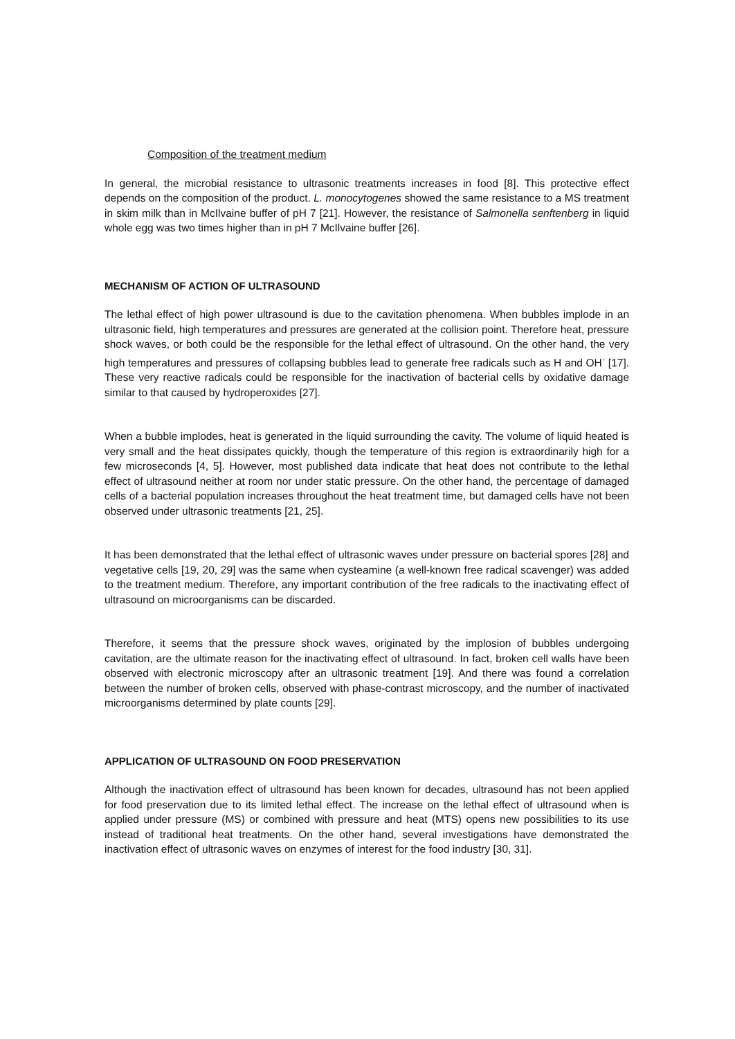Composition of the treatment medium
In general, the microbial resistance to ultrasonic treatments increases in food [8]. This protective effect depends on the composition of the product. L. monocytogenes showed the same resistance to a MS treatment in skim milk than in McIlvaine buffer of pH 7 [21]. However, the resistance of Salmonella senftenberg in liquid whole egg was two times higher than in pH 7 McIlvaine buffer [26].
MECHANISM OF ACTION OF ULTRASOUND
The lethal effect of high power ultrasound is due to the cavitation phenomena. When bubbles implode in an ultrasonic field, high temperatures and pressures are generated at the collision point. Therefore heat, pressure shock waves, or both could be the responsible for the lethal effect of ultrasound. On the other hand, the very high temperatures and pressures of collapsing bubbles lead to generate free radicals such as H and OH<sup>·</sup> [17]. These very reactive radicals could be responsible for the inactivation of bacterial cells by oxidative damage similar to that caused by hydroperoxides [27].
When a bubble implodes, heat is generated in the liquid surrounding the cavity. The volume of liquid heated is very small and the heat dissipates quickly, though the temperature of this region is extraordinarily high for a few microseconds [4, 5]. However, most published data indicate that heat does not contribute to the lethal effect of ultrasound neither at room nor under static pressure. On the other hand, the percentage of damaged cells of a bacterial population increases throughout the heat treatment time, but damaged cells have not been observed under ultrasonic treatments [21, 25].
It has been demonstrated that the lethal effect of ultrasonic waves under pressure on bacterial spores [28] and vegetative cells [19, 20, 29] was the same when cysteamine (a well-known free radical scavenger) was added to the treatment medium. Therefore, any important contribution of the free radicals to the inactivating effect of ultrasound on microorganisms can be discarded.
Therefore, it seems that the pressure shock waves, originated by the implosion of bubbles undergoing cavitation, are the ultimate reason for the inactivating effect of ultrasound. In fact, broken cell walls have been observed with electronic microscopy after an ultrasonic treatment [19]. And there was found a correlation between the number of broken cells, observed with phase-contrast microscopy, and the number of inactivated microorganisms determined by plate counts [29].
APPLICATION OF ULTRASOUND ON FOOD PRESERVATION
Although the inactivation effect of ultrasound has been known for decades, ultrasound has not been applied for food preservation due to its limited lethal effect. The increase on the lethal effect of ultrasound when is applied under pressure (MS) or combined with pressure and heat (MTS) opens new possibilities to its use instead of traditional heat treatments. On the other hand, several investigations have demonstrated the inactivation effect of ultrasonic waves on enzymes of interest for the food industry [30, 31].